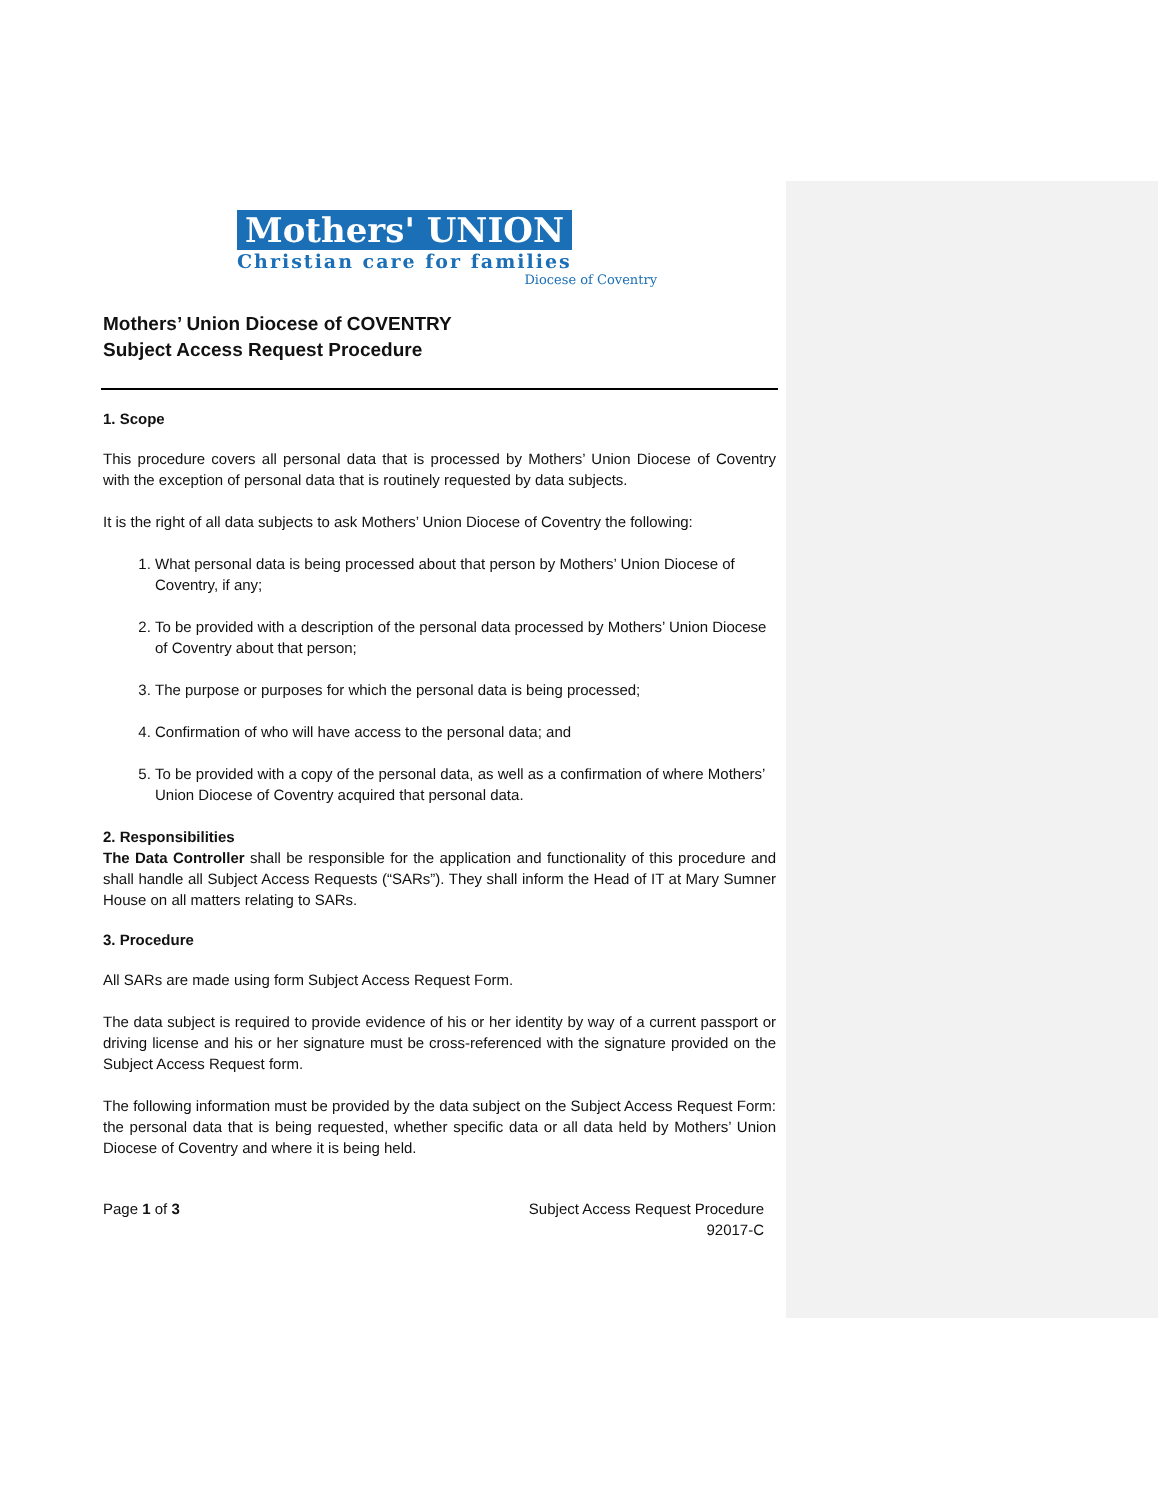Mothers' UNION
Christian care for families
Diocese of Coventry
Mothers’ Union Diocese of COVENTRY
Subject Access Request Procedure
1. Scope
This procedure covers all personal data that is processed by Mothers’ Union Diocese of Coventry with the exception of personal data that is routinely requested by data subjects.
It is the right of all data subjects to ask Mothers’ Union Diocese of Coventry the following:
1. What personal data is being processed about that person by Mothers’ Union Diocese of Coventry, if any;
2. To be provided with a description of the personal data processed by Mothers’ Union Diocese of Coventry about that person;
3. The purpose or purposes for which the personal data is being processed;
4. Confirmation of who will have access to the personal data; and
5. To be provided with a copy of the personal data, as well as a confirmation of where Mothers’ Union Diocese of Coventry acquired that personal data.
2. Responsibilities
The Data Controller shall be responsible for the application and functionality of this procedure and shall handle all Subject Access Requests (“SARs”). They shall inform the Head of IT at Mary Sumner House on all matters relating to SARs.
3. Procedure
All SARs are made using form Subject Access Request Form.
The data subject is required to provide evidence of his or her identity by way of a current passport or driving license and his or her signature must be cross-referenced with the signature provided on the Subject Access Request form.
The following information must be provided by the data subject on the Subject Access Request Form: the personal data that is being requested, whether specific data or all data held by Mothers’ Union Diocese of Coventry and where it is being held.
Page 1 of 3 Subject Access Request Procedure
92017-C